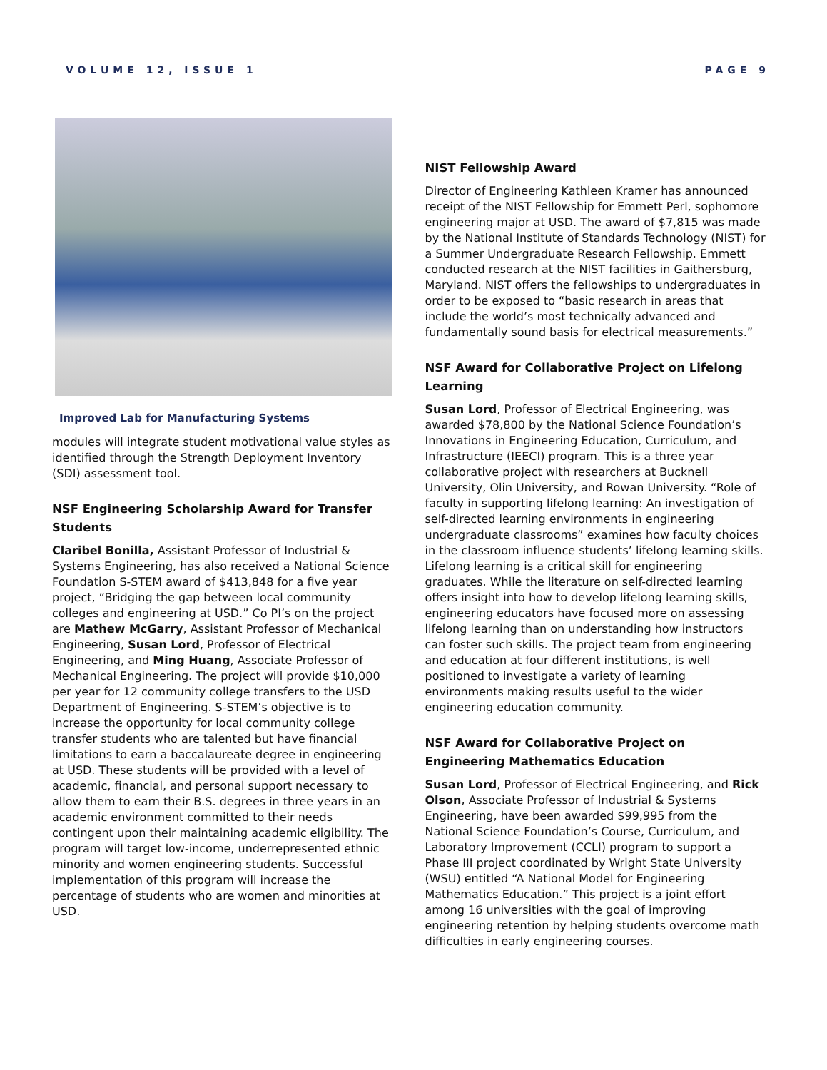VOLUME 12, ISSUE 1 PAGE 9
Improved Lab for Manufacturing Systems
modules will integrate student motivational value styles as identified through the Strength Deployment Inventory (SDI) assessment tool.
NSF Engineering Scholarship Award for Transfer Students
Claribel Bonilla, Assistant Professor of Industrial & Systems Engineering, has also received a National Science Foundation S-STEM award of $413,848 for a five year project, “Bridging the gap between local community colleges and engineering at USD.” Co PI’s on the project are Mathew McGarry, Assistant Professor of Mechanical Engineering, Susan Lord, Professor of Electrical Engineering, and Ming Huang, Associate Professor of Mechanical Engineering. The project will provide $10,000 per year for 12 community college transfers to the USD Department of Engineering. S-STEM’s objective is to increase the opportunity for local community college transfer students who are talented but have financial limitations to earn a baccalaureate degree in engineering at USD. These students will be provided with a level of academic, financial, and personal support necessary to allow them to earn their B.S. degrees in three years in an academic environment committed to their needs contingent upon their maintaining academic eligibility. The program will target low-income, underrepresented ethnic minority and women engineering students. Successful implementation of this program will increase the percentage of students who are women and minorities at USD.
NIST Fellowship Award
Director of Engineering Kathleen Kramer has announced receipt of the NIST Fellowship for Emmett Perl, sophomore engineering major at USD. The award of $7,815 was made by the National Institute of Standards Technology (NIST) for a Summer Undergraduate Research Fellowship. Emmett conducted research at the NIST facilities in Gaithersburg, Maryland. NIST offers the fellowships to undergraduates in order to be exposed to “basic research in areas that include the world’s most technically advanced and fundamentally sound basis for electrical measurements.”
NSF Award for Collaborative Project on Lifelong Learning
Susan Lord, Professor of Electrical Engineering, was awarded $78,800 by the National Science Foundation’s Innovations in Engineering Education, Curriculum, and Infrastructure (IEECI) program. This is a three year collaborative project with researchers at Bucknell University, Olin University, and Rowan University. “Role of faculty in supporting lifelong learning: An investigation of self-directed learning environments in engineering undergraduate classrooms” examines how faculty choices in the classroom influence students’ lifelong learning skills. Lifelong learning is a critical skill for engineering graduates. While the literature on self-directed learning offers insight into how to develop lifelong learning skills, engineering educators have focused more on assessing lifelong learning than on understanding how instructors can foster such skills. The project team from engineering and education at four different institutions, is well positioned to investigate a variety of learning environments making results useful to the wider engineering education community.
NSF Award for Collaborative Project on Engineering Mathematics Education
Susan Lord, Professor of Electrical Engineering, and Rick Olson, Associate Professor of Industrial & Systems Engineering, have been awarded $99,995 from the National Science Foundation’s Course, Curriculum, and Laboratory Improvement (CCLI) program to support a Phase III project coordinated by Wright State University (WSU) entitled “A National Model for Engineering Mathematics Education.” This project is a joint effort among 16 universities with the goal of improving engineering retention by helping students overcome math difficulties in early engineering courses.